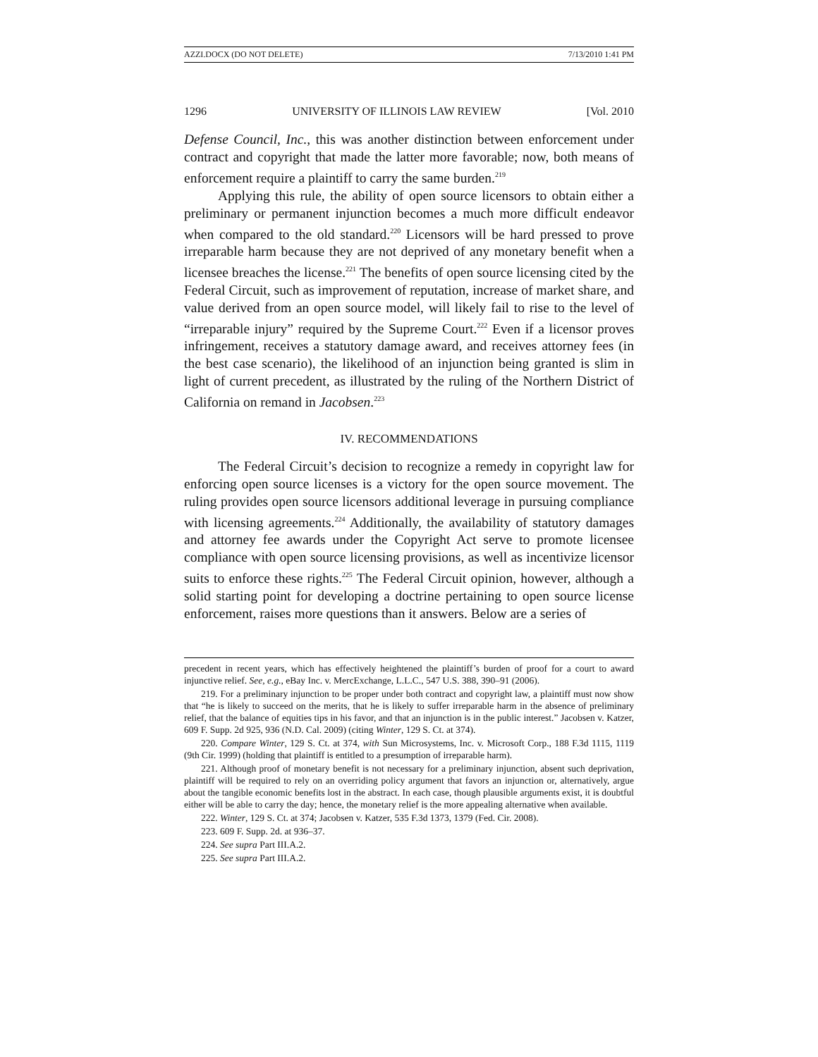AZZI.DOCX (DO NOT DELETE) 7/13/2010 1:41 PM
1296 UNIVERSITY OF ILLINOIS LAW REVIEW [Vol. 2010
Defense Council, Inc., this was another distinction between enforcement under contract and copyright that made the latter more favorable; now, both means of enforcement require a plaintiff to carry the same burden.<sup>219</sup>
Applying this rule, the ability of open source licensors to obtain either a preliminary or permanent injunction becomes a much more difficult endeavor when compared to the old standard.<sup>220</sup> Licensors will be hard pressed to prove irreparable harm because they are not deprived of any monetary benefit when a licensee breaches the license.<sup>221</sup> The benefits of open source licensing cited by the Federal Circuit, such as improvement of reputation, increase of market share, and value derived from an open source model, will likely fail to rise to the level of “irreparable injury” required by the Supreme Court.<sup>222</sup> Even if a licensor proves infringement, receives a statutory damage award, and receives attorney fees (in the best case scenario), the likelihood of an injunction being granted is slim in light of current precedent, as illustrated by the ruling of the Northern District of California on remand in Jacobsen.<sup>223</sup>
IV. RECOMMENDATIONS
The Federal Circuit’s decision to recognize a remedy in copyright law for enforcing open source licenses is a victory for the open source movement. The ruling provides open source licensors additional leverage in pursuing compliance with licensing agreements.<sup>224</sup> Additionally, the availability of statutory damages and attorney fee awards under the Copyright Act serve to promote licensee compliance with open source licensing provisions, as well as incentivize licensor suits to enforce these rights.<sup>225</sup> The Federal Circuit opinion, however, although a solid starting point for developing a doctrine pertaining to open source license enforcement, raises more questions than it answers. Below are a series of
precedent in recent years, which has effectively heightened the plaintiff’s burden of proof for a court to award injunctive relief. See, e.g., eBay Inc. v. MercExchange, L.L.C., 547 U.S. 388, 390–91 (2006).
219. For a preliminary injunction to be proper under both contract and copyright law, a plaintiff must now show that “he is likely to succeed on the merits, that he is likely to suffer irreparable harm in the absence of preliminary relief, that the balance of equities tips in his favor, and that an injunction is in the public interest.” Jacobsen v. Katzer, 609 F. Supp. 2d 925, 936 (N.D. Cal. 2009) (citing Winter, 129 S. Ct. at 374).
220. Compare Winter, 129 S. Ct. at 374, with Sun Microsystems, Inc. v. Microsoft Corp., 188 F.3d 1115, 1119 (9th Cir. 1999) (holding that plaintiff is entitled to a presumption of irreparable harm).
221. Although proof of monetary benefit is not necessary for a preliminary injunction, absent such deprivation, plaintiff will be required to rely on an overriding policy argument that favors an injunction or, alternatively, argue about the tangible economic benefits lost in the abstract. In each case, though plausible arguments exist, it is doubtful either will be able to carry the day; hence, the monetary relief is the more appealing alternative when available.
222. Winter, 129 S. Ct. at 374; Jacobsen v. Katzer, 535 F.3d 1373, 1379 (Fed. Cir. 2008).
223. 609 F. Supp. 2d. at 936–37.
224. See supra Part III.A.2.
225. See supra Part III.A.2.